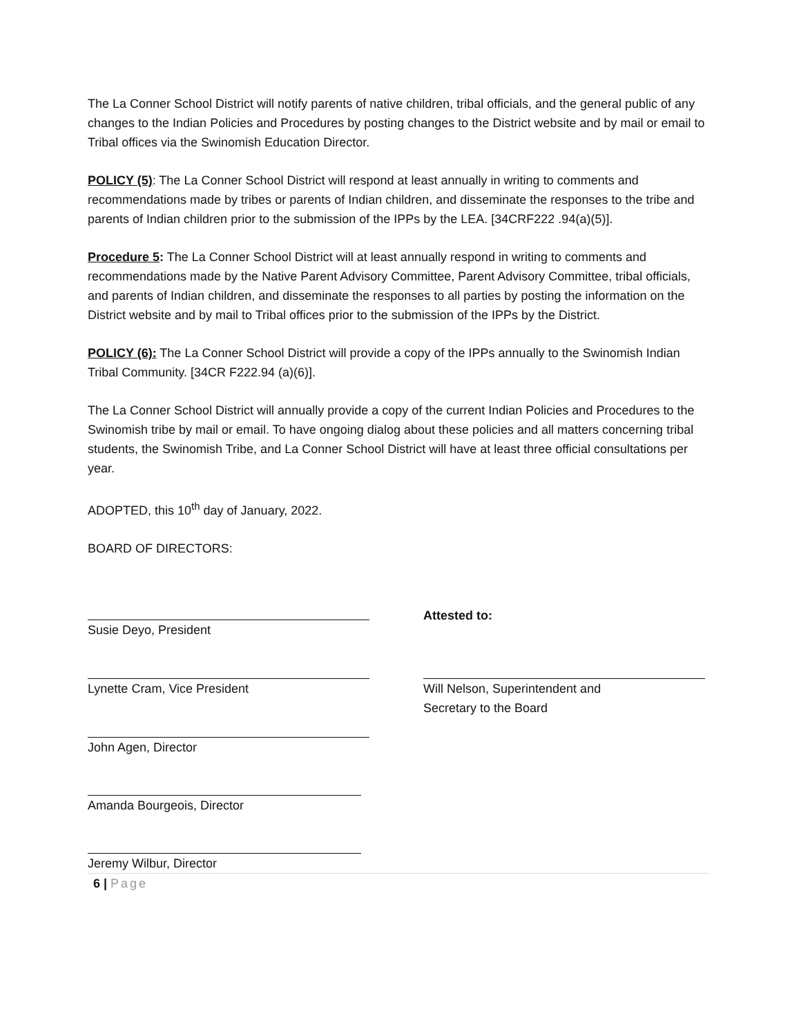The La Conner School District will notify parents of native children, tribal officials, and the general public of any changes to the Indian Policies and Procedures by posting changes to the District website and by mail or email to Tribal offices via the Swinomish Education Director.
POLICY (5): The La Conner School District will respond at least annually in writing to comments and recommendations made by tribes or parents of Indian children, and disseminate the responses to the tribe and parents of Indian children prior to the submission of the IPPs by the LEA. [34CRF222 .94(a)(5)].
Procedure 5: The La Conner School District will at least annually respond in writing to comments and recommendations made by the Native Parent Advisory Committee, Parent Advisory Committee, tribal officials, and parents of Indian children, and disseminate the responses to all parties by posting the information on the District website and by mail to Tribal offices prior to the submission of the IPPs by the District.
POLICY (6): The La Conner School District will provide a copy of the IPPs annually to the Swinomish Indian Tribal Community. [34CR F222.94 (a)(6)].
The La Conner School District will annually provide a copy of the current Indian Policies and Procedures to the Swinomish tribe by mail or email. To have ongoing dialog about these policies and all matters concerning tribal students, the Swinomish Tribe, and La Conner School District will have at least three official consultations per year.
ADOPTED, this 10<sup>th</sup> day of January, 2022.
BOARD OF DIRECTORS:
Susie Deyo, President Attested to:
Lynette Cram, Vice President Will Nelson, Superintendent and
Secretary to the Board
John Agen, Director
Amanda Bourgeois, Director
Jeremy Wilbur, Director
6 | Page